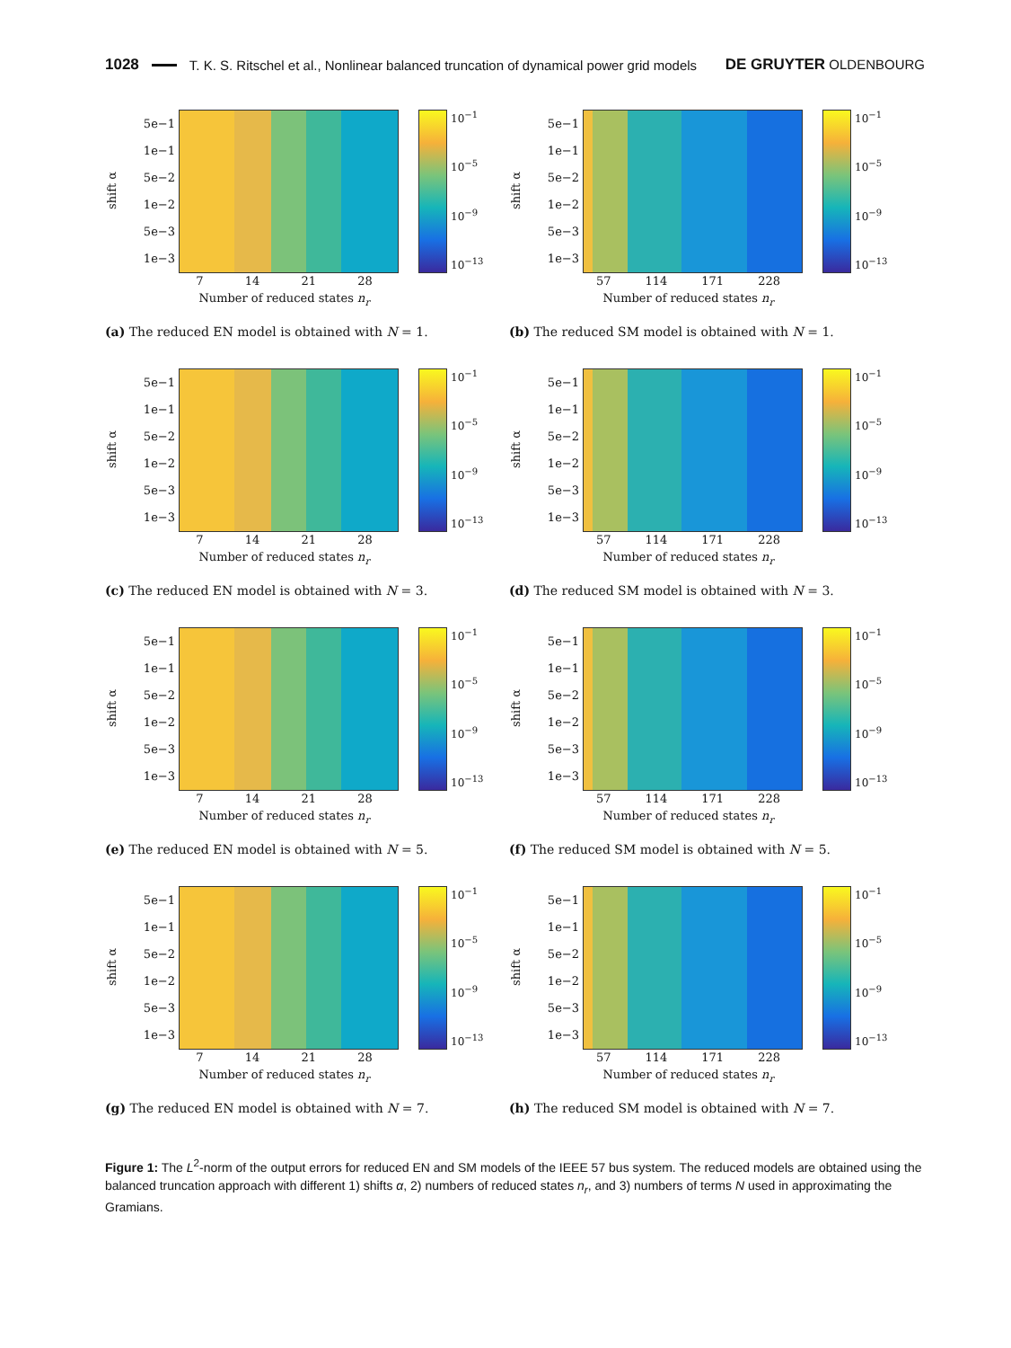1028 T. K. S. Ritschel et al., Nonlinear balanced truncation of dynamical power grid models DE GRUYTER OLDENBOURG
shift α
5e−1
1e−1
5e−2
1e−2
5e−3
1e−3
10<sup>−1</sup>
10<sup>−5</sup>
10<sup>−9</sup>
10<sup>−13</sup>
7 14 21 28
Number of reduced states n<sub>r</sub>
(a) The reduced EN model is obtained with N = 1.
shift α
5e−1
1e−1
5e−2
1e−2
5e−3
1e−3
10<sup>−1</sup>
10<sup>−5</sup>
10<sup>−9</sup>
10<sup>−13</sup>
57 114 171 228
Number of reduced states n<sub>r</sub>
(b) The reduced SM model is obtained with N = 1.
shift α
5e−1
1e−1
5e−2
1e−2
5e−3
1e−3
10<sup>−1</sup>
10<sup>−5</sup>
10<sup>−9</sup>
10<sup>−13</sup>
7 14 21 28
Number of reduced states n<sub>r</sub>
(c) The reduced EN model is obtained with N = 3.
shift α
5e−1
1e−1
5e−2
1e−2
5e−3
1e−3
10<sup>−1</sup>
10<sup>−5</sup>
10<sup>−9</sup>
10<sup>−13</sup>
57 114 171 228
Number of reduced states n<sub>r</sub>
(d) The reduced SM model is obtained with N = 3.
shift α
5e−1
1e−1
5e−2
1e−2
5e−3
1e−3
10<sup>−1</sup>
10<sup>−5</sup>
10<sup>−9</sup>
10<sup>−13</sup>
7 14 21 28
Number of reduced states n<sub>r</sub>
(e) The reduced EN model is obtained with N = 5.
shift α
5e−1
1e−1
5e−2
1e−2
5e−3
1e−3
10<sup>−1</sup>
10<sup>−5</sup>
10<sup>−9</sup>
10<sup>−13</sup>
57 114 171 228
Number of reduced states n<sub>r</sub>
(f) The reduced SM model is obtained with N = 5.
shift α
5e−1
1e−1
5e−2
1e−2
5e−3
1e−3
10<sup>−1</sup>
10<sup>−5</sup>
10<sup>−9</sup>
10<sup>−13</sup>
7 14 21 28
Number of reduced states n<sub>r</sub>
(g) The reduced EN model is obtained with N = 7.
shift α
5e−1
1e−1
5e−2
1e−2
5e−3
1e−3
10<sup>−1</sup>
10<sup>−5</sup>
10<sup>−9</sup>
10<sup>−13</sup>
57 114 171 228
Number of reduced states n<sub>r</sub>
(h) The reduced SM model is obtained with N = 7.
Figure 1: The L<sup>2</sup>-norm of the output errors for reduced EN and SM models of the IEEE 57 bus system. The reduced models are obtained using the balanced truncation approach with different 1) shifts α, 2) numbers of reduced states n<sub>r</sub>, and 3) numbers of terms N used in approximating the Gramians.